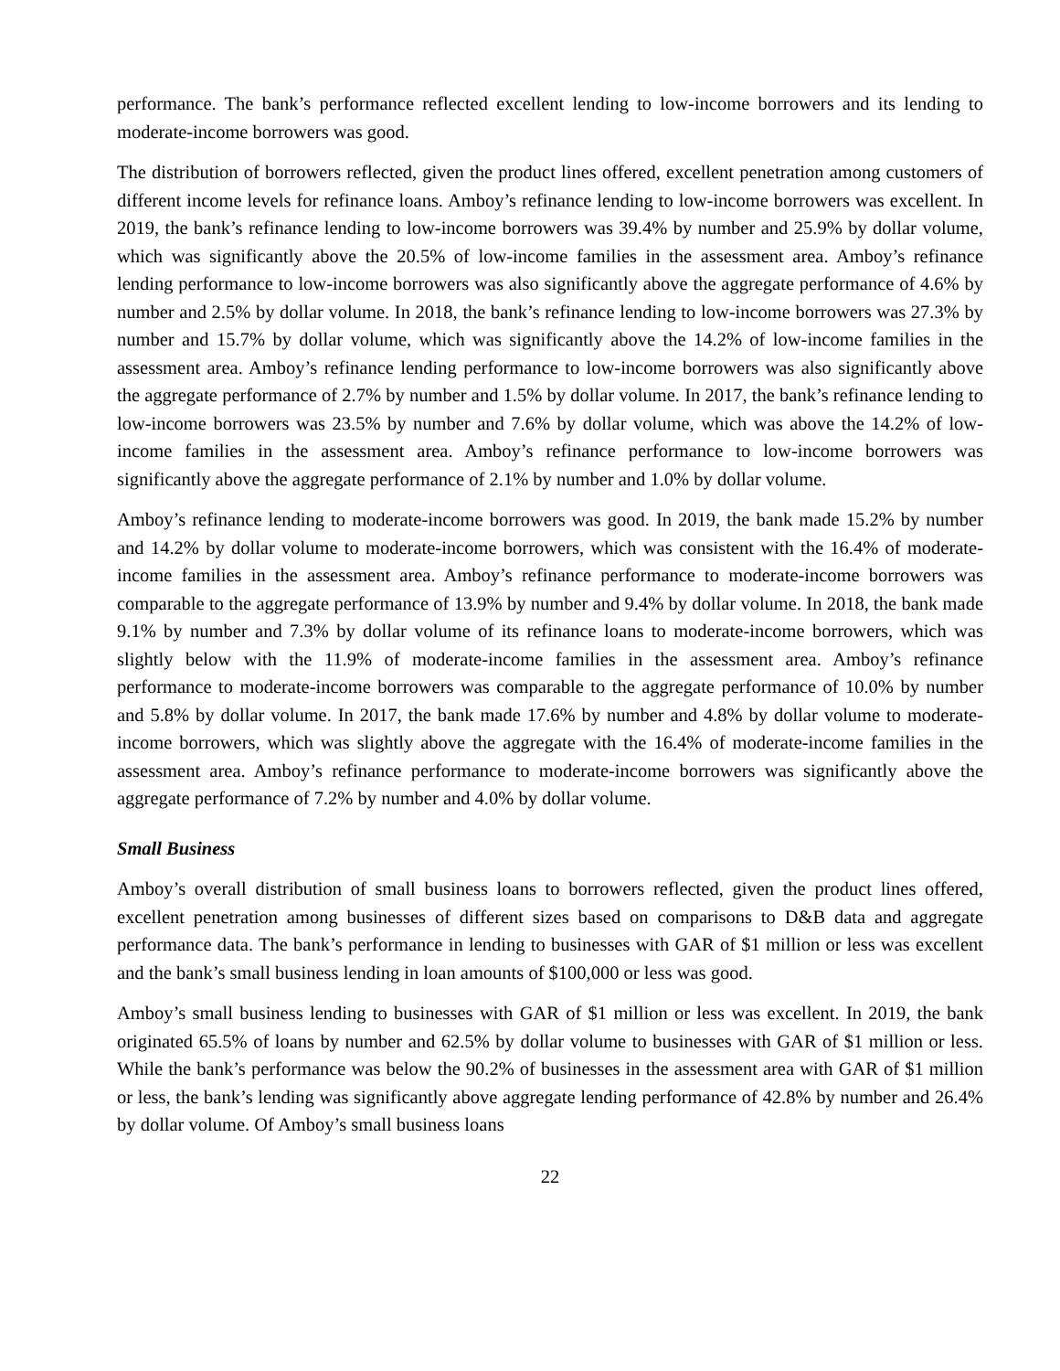performance. The bank’s performance reflected excellent lending to low-income borrowers and its lending to moderate-income borrowers was good.
The distribution of borrowers reflected, given the product lines offered, excellent penetration among customers of different income levels for refinance loans. Amboy’s refinance lending to low-income borrowers was excellent. In 2019, the bank’s refinance lending to low-income borrowers was 39.4% by number and 25.9% by dollar volume, which was significantly above the 20.5% of low-income families in the assessment area. Amboy’s refinance lending performance to low-income borrowers was also significantly above the aggregate performance of 4.6% by number and 2.5% by dollar volume. In 2018, the bank’s refinance lending to low-income borrowers was 27.3% by number and 15.7% by dollar volume, which was significantly above the 14.2% of low-income families in the assessment area. Amboy’s refinance lending performance to low-income borrowers was also significantly above the aggregate performance of 2.7% by number and 1.5% by dollar volume. In 2017, the bank’s refinance lending to low-income borrowers was 23.5% by number and 7.6% by dollar volume, which was above the 14.2% of low-income families in the assessment area. Amboy’s refinance performance to low-income borrowers was significantly above the aggregate performance of 2.1% by number and 1.0% by dollar volume.
Amboy’s refinance lending to moderate-income borrowers was good. In 2019, the bank made 15.2% by number and 14.2% by dollar volume to moderate-income borrowers, which was consistent with the 16.4% of moderate-income families in the assessment area. Amboy’s refinance performance to moderate-income borrowers was comparable to the aggregate performance of 13.9% by number and 9.4% by dollar volume. In 2018, the bank made 9.1% by number and 7.3% by dollar volume of its refinance loans to moderate-income borrowers, which was slightly below with the 11.9% of moderate-income families in the assessment area. Amboy’s refinance performance to moderate-income borrowers was comparable to the aggregate performance of 10.0% by number and 5.8% by dollar volume. In 2017, the bank made 17.6% by number and 4.8% by dollar volume to moderate-income borrowers, which was slightly above the aggregate with the 16.4% of moderate-income families in the assessment area. Amboy’s refinance performance to moderate-income borrowers was significantly above the aggregate performance of 7.2% by number and 4.0% by dollar volume.
Small Business
Amboy’s overall distribution of small business loans to borrowers reflected, given the product lines offered, excellent penetration among businesses of different sizes based on comparisons to D&B data and aggregate performance data. The bank’s performance in lending to businesses with GAR of $1 million or less was excellent and the bank’s small business lending in loan amounts of $100,000 or less was good.
Amboy’s small business lending to businesses with GAR of $1 million or less was excellent. In 2019, the bank originated 65.5% of loans by number and 62.5% by dollar volume to businesses with GAR of $1 million or less. While the bank’s performance was below the 90.2% of businesses in the assessment area with GAR of $1 million or less, the bank’s lending was significantly above aggregate lending performance of 42.8% by number and 26.4% by dollar volume. Of Amboy’s small business loans
22